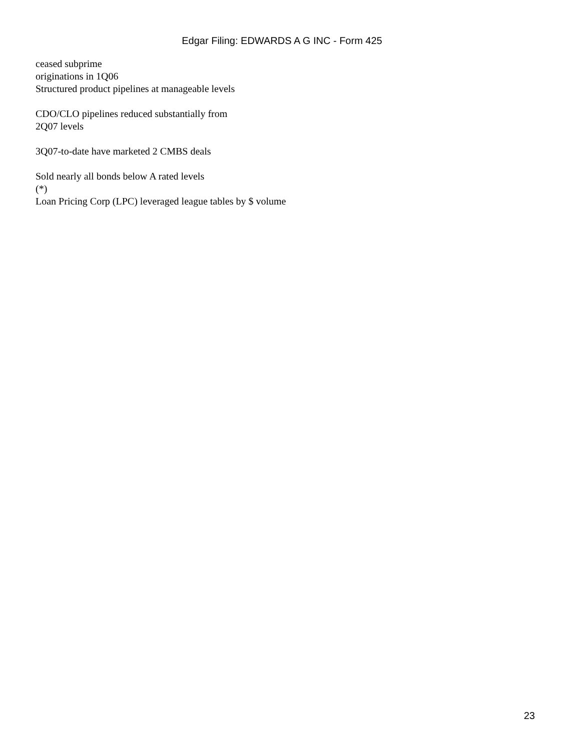Edgar Filing: EDWARDS A G INC - Form 425
ceased subprime
originations in 1Q06
Structured product pipelines at manageable levels
CDO/CLO pipelines reduced substantially from
2Q07 levels
3Q07-to-date have marketed 2 CMBS deals
Sold nearly all bonds below A rated levels
(*)
Loan Pricing Corp (LPC) leveraged league tables by $ volume
23